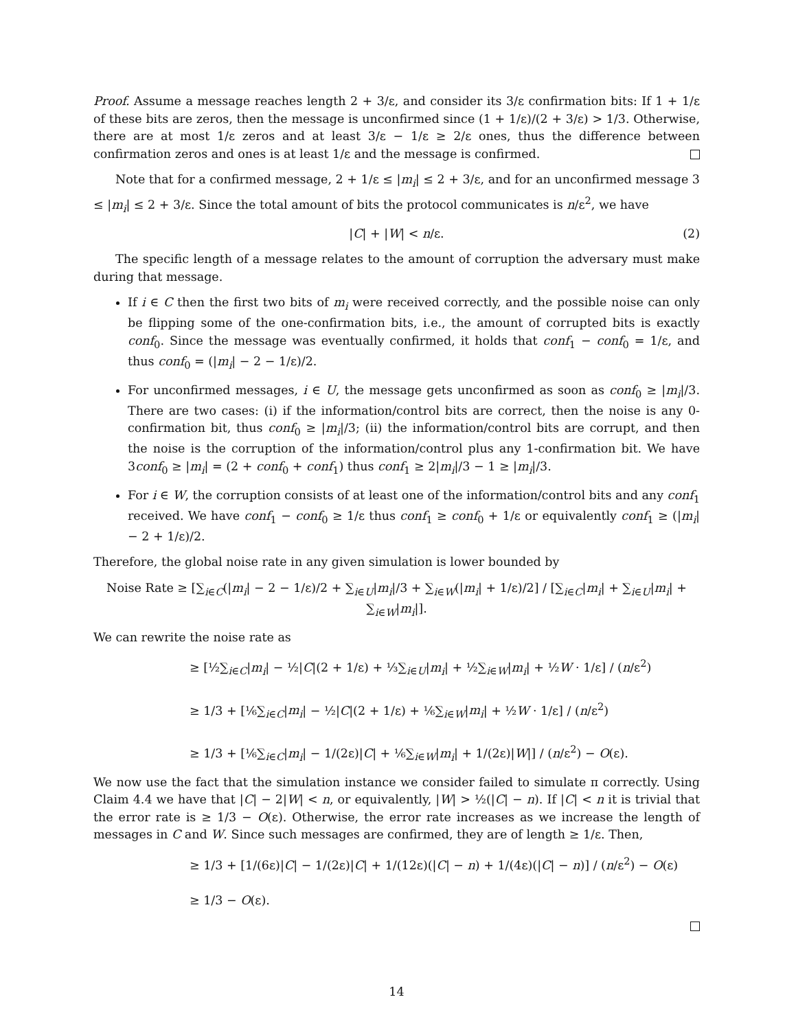Proof. Assume a message reaches length 2 + 3/ε, and consider its 3/ε confirmation bits: If 1 + 1/ε of these bits are zeros, then the message is unconfirmed since (1 + 1/ε)/(2 + 3/ε) > 1/3. Otherwise, there are at most 1/ε zeros and at least 3/ε − 1/ε ≥ 2/ε ones, thus the difference between confirmation zeros and ones is at least 1/ε and the message is confirmed.
Note that for a confirmed message, 2 + 1/ε ≤ |m<sub>i</sub>| ≤ 2 + 3/ε, and for an unconfirmed message 3 ≤ |m<sub>i</sub>| ≤ 2 + 3/ε. Since the total amount of bits the protocol communicates is n/ε<sup>2</sup>, we have
|C| + |W| < n/ε. (2)
The specific length of a message relates to the amount of corruption the adversary must make during that message.
If i ∈ C then the first two bits of m<sub>i</sub> were received correctly, and the possible noise can only be flipping some of the one-confirmation bits, i.e., the amount of corrupted bits is exactly conf<sub>0</sub>. Since the message was eventually confirmed, it holds that conf<sub>1</sub> − conf<sub>0</sub> = 1/ε, and thus conf<sub>0</sub> = (|m<sub>i</sub>| − 2 − 1/ε)/2.
For unconfirmed messages, i ∈ U, the message gets unconfirmed as soon as conf<sub>0</sub> ≥ |m<sub>i</sub>|/3. There are two cases: (i) if the information/control bits are correct, then the noise is any 0-confirmation bit, thus conf<sub>0</sub> ≥ |m<sub>i</sub>|/3; (ii) the information/control bits are corrupt, and then the noise is the corruption of the information/control plus any 1-confirmation bit. We have 3conf<sub>0</sub> ≥ |m<sub>i</sub>| = (2 + conf<sub>0</sub> + conf<sub>1</sub>) thus conf<sub>1</sub> ≥ 2|m<sub>i</sub>|/3 − 1 ≥ |m<sub>i</sub>|/3.
For i ∈ W, the corruption consists of at least one of the information/control bits and any conf<sub>1</sub> received. We have conf<sub>1</sub> − conf<sub>0</sub> ≥ 1/ε thus conf<sub>1</sub> ≥ conf<sub>0</sub> + 1/ε or equivalently conf<sub>1</sub> ≥ (|m<sub>i</sub>| − 2 + 1/ε)/2.
Therefore, the global noise rate in any given simulation is lower bounded by
Noise Rate ≥ [∑<sub>i∈C</sub>(|m<sub>i</sub>| − 2 − 1/ε)/2 + ∑<sub>i∈U</sub>|m<sub>i</sub>|/3 + ∑<sub>i∈W</sub>(|m<sub>i</sub>| + 1/ε)/2] / [∑<sub>i∈C</sub>|m<sub>i</sub>| + ∑<sub>i∈U</sub>|m<sub>i</sub>| + ∑<sub>i∈W</sub>|m<sub>i</sub>|].
We can rewrite the noise rate as
≥ [½∑<sub>i∈C</sub>|m<sub>i</sub>| − ½|C|(2 + 1/ε) + ⅓∑<sub>i∈U</sub>|m<sub>i</sub>| + ½∑<sub>i∈W</sub>|m<sub>i</sub>| + ½W · 1/ε] / (n/ε<sup>2</sup>)
≥ 1/3 + [⅙∑<sub>i∈C</sub>|m<sub>i</sub>| − ½|C|(2 + 1/ε) + ⅙∑<sub>i∈W</sub>|m<sub>i</sub>| + ½W · 1/ε] / (n/ε<sup>2</sup>)
≥ 1/3 + [⅙∑<sub>i∈C</sub>|m<sub>i</sub>| − 1/(2ε)|C| + ⅙∑<sub>i∈W</sub>|m<sub>i</sub>| + 1/(2ε)|W|] / (n/ε<sup>2</sup>) − O(ε).
We now use the fact that the simulation instance we consider failed to simulate π correctly. Using Claim 4.4 we have that |C| − 2|W| < n, or equivalently, |W| > ½(|C| − n). If |C| < n it is trivial that the error rate is ≥ 1/3 − O(ε). Otherwise, the error rate increases as we increase the length of messages in C and W. Since such messages are confirmed, they are of length ≥ 1/ε. Then,
≥ 1/3 + [1/(6ε)|C| − 1/(2ε)|C| + 1/(12ε)(|C| − n) + 1/(4ε)(|C| − n)] / (n/ε<sup>2</sup>) − O(ε)
≥ 1/3 − O(ε).
14